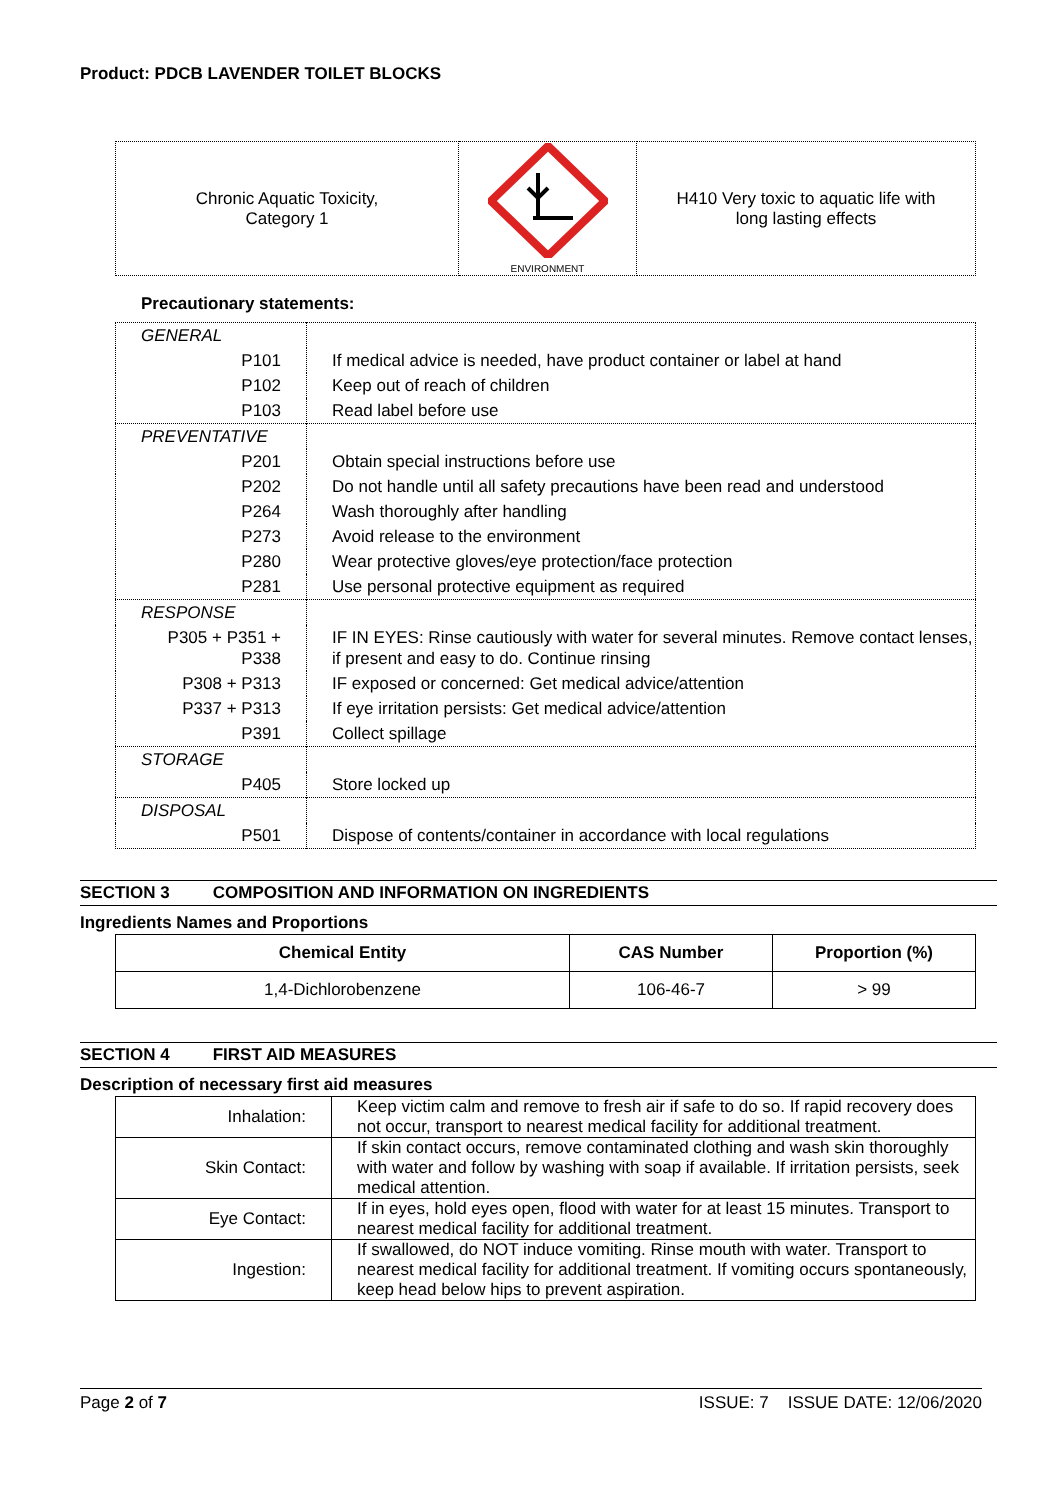Product: PDCB LAVENDER TOILET BLOCKS
| Chronic Aquatic Toxicity, Category 1 | ENVIRONMENT | H410 Very toxic to aquatic life with long lasting effects |
Precautionary statements:
| GENERAL | |
| P101 | If medical advice is needed, have product container or label at hand |
| P102 | Keep out of reach of children |
| P103 | Read label before use |
| PREVENTATIVE | |
| P201 | Obtain special instructions before use |
| P202 | Do not handle until all safety precautions have been read and understood |
| P264 | Wash thoroughly after handling |
| P273 | Avoid release to the environment |
| P280 | Wear protective gloves/eye protection/face protection |
| P281 | Use personal protective equipment as required |
| RESPONSE | |
| P305 + P351 + P338 | IF IN EYES: Rinse cautiously with water for several minutes. Remove contact lenses, if present and easy to do. Continue rinsing |
| P308 + P313 | IF exposed or concerned: Get medical advice/attention |
| P337 + P313 | If eye irritation persists: Get medical advice/attention |
| P391 | Collect spillage |
| STORAGE | |
| P405 | Store locked up |
| DISPOSAL | |
| P501 | Dispose of contents/container in accordance with local regulations |
SECTION 3 COMPOSITION AND INFORMATION ON INGREDIENTS
Ingredients Names and Proportions
| Chemical Entity | CAS Number | Proportion (%) |
| --- | --- | --- |
| 1,4-Dichlorobenzene | 106-46-7 | > 99 |
SECTION 4 FIRST AID MEASURES
Description of necessary first aid measures
| Inhalation: | Keep victim calm and remove to fresh air if safe to do so. If rapid recovery does not occur, transport to nearest medical facility for additional treatment. |
| Skin Contact: | If skin contact occurs, remove contaminated clothing and wash skin thoroughly with water and follow by washing with soap if available. If irritation persists, seek medical attention. |
| Eye Contact: | If in eyes, hold eyes open, flood with water for at least 15 minutes. Transport to nearest medical facility for additional treatment. |
| Ingestion: | If swallowed, do NOT induce vomiting. Rinse mouth with water. Transport to nearest medical facility for additional treatment. If vomiting occurs spontaneously, keep head below hips to prevent aspiration. |
Page 2 of 7 ISSUE: 7 ISSUE DATE: 12/06/2020